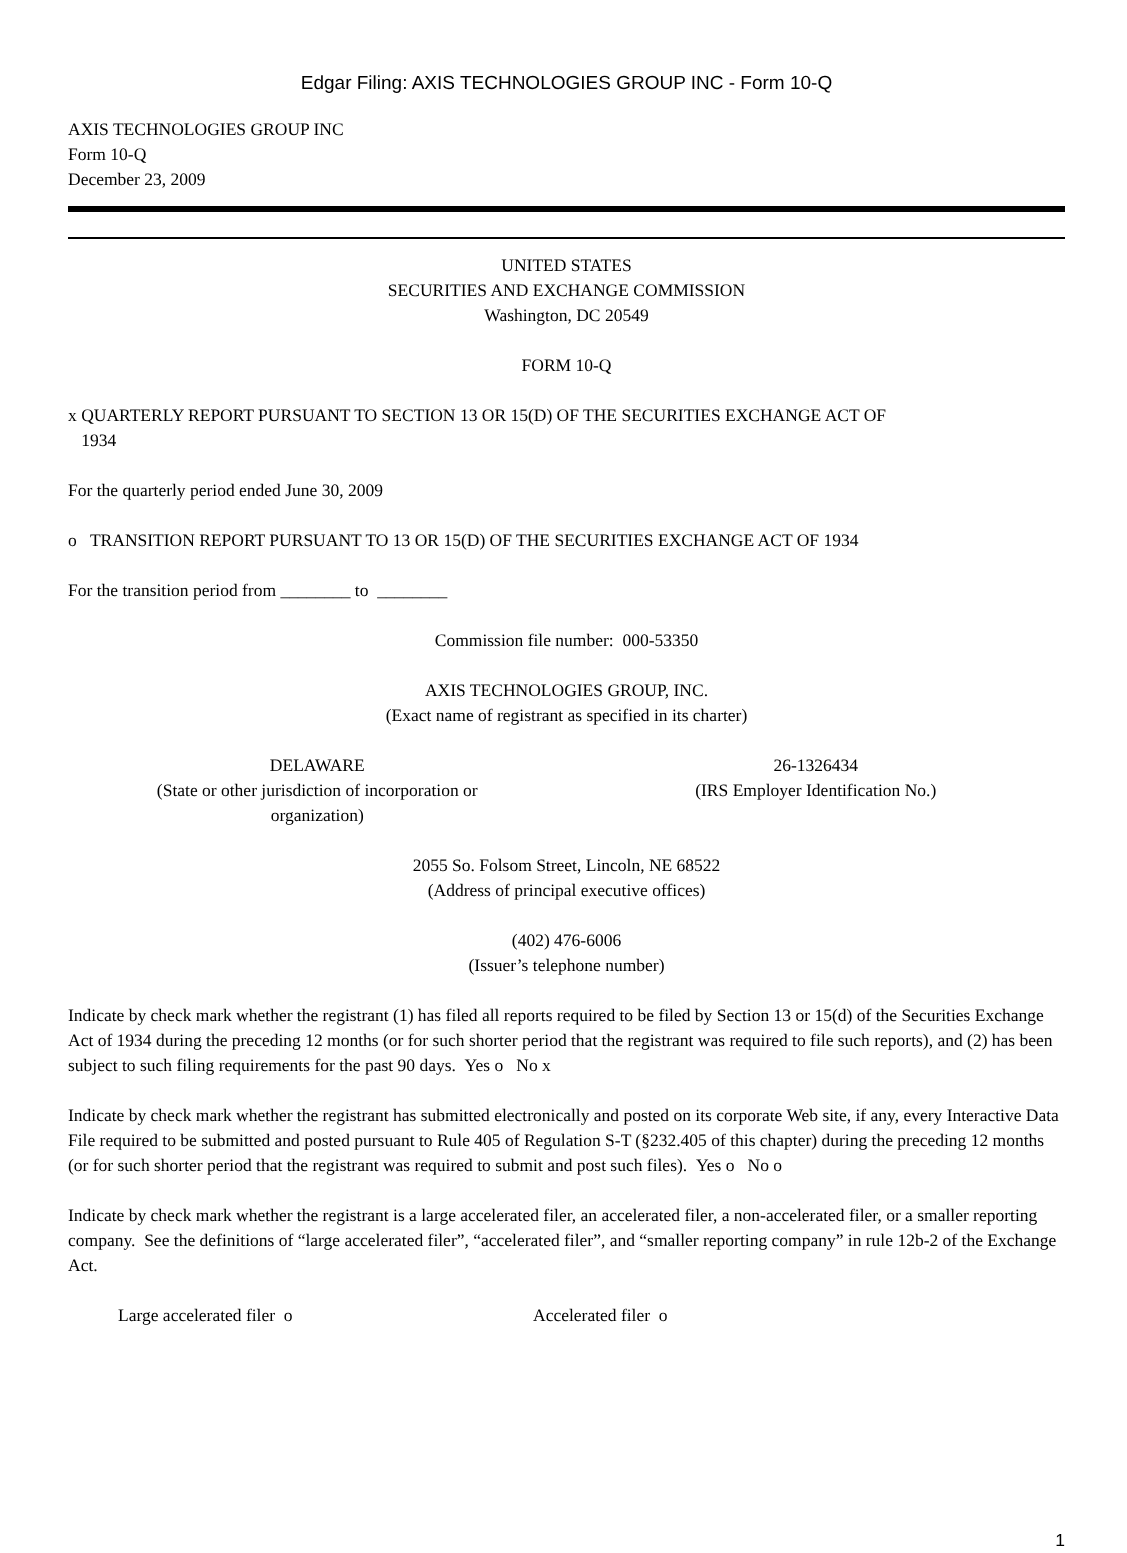Edgar Filing: AXIS TECHNOLOGIES GROUP INC - Form 10-Q
AXIS TECHNOLOGIES GROUP INC
Form 10-Q
December 23, 2009
UNITED STATES
SECURITIES AND EXCHANGE COMMISSION
Washington, DC 20549
FORM 10-Q
x QUARTERLY REPORT PURSUANT TO SECTION 13 OR 15(D) OF THE SECURITIES EXCHANGE ACT OF
1934
For the quarterly period ended June 30, 2009
o TRANSITION REPORT PURSUANT TO 13 OR 15(D) OF THE SECURITIES EXCHANGE ACT OF 1934
For the transition period from ________ to ________
Commission file number: 000-53350
AXIS TECHNOLOGIES GROUP, INC.
(Exact name of registrant as specified in its charter)
DELAWARE
(State or other jurisdiction of incorporation or
organization)
26-1326434
(IRS Employer Identification No.)
2055 So. Folsom Street, Lincoln, NE 68522
(Address of principal executive offices)
(402) 476-6006
(Issuer’s telephone number)
Indicate by check mark whether the registrant (1) has filed all reports required to be filed by Section 13 or 15(d) of the Securities Exchange Act of 1934 during the preceding 12 months (or for such shorter period that the registrant was required to file such reports), and (2) has been subject to such filing requirements for the past 90 days. Yes o No x
Indicate by check mark whether the registrant has submitted electronically and posted on its corporate Web site, if any, every Interactive Data File required to be submitted and posted pursuant to Rule 405 of Regulation S-T (§232.405 of this chapter) during the preceding 12 months (or for such shorter period that the registrant was required to submit and post such files). Yes o No o
Indicate by check mark whether the registrant is a large accelerated filer, an accelerated filer, a non-accelerated filer, or a smaller reporting company. See the definitions of “large accelerated filer”, “accelerated filer”, and “smaller reporting company” in rule 12b-2 of the Exchange Act.
Large accelerated filer o Accelerated filer o
1